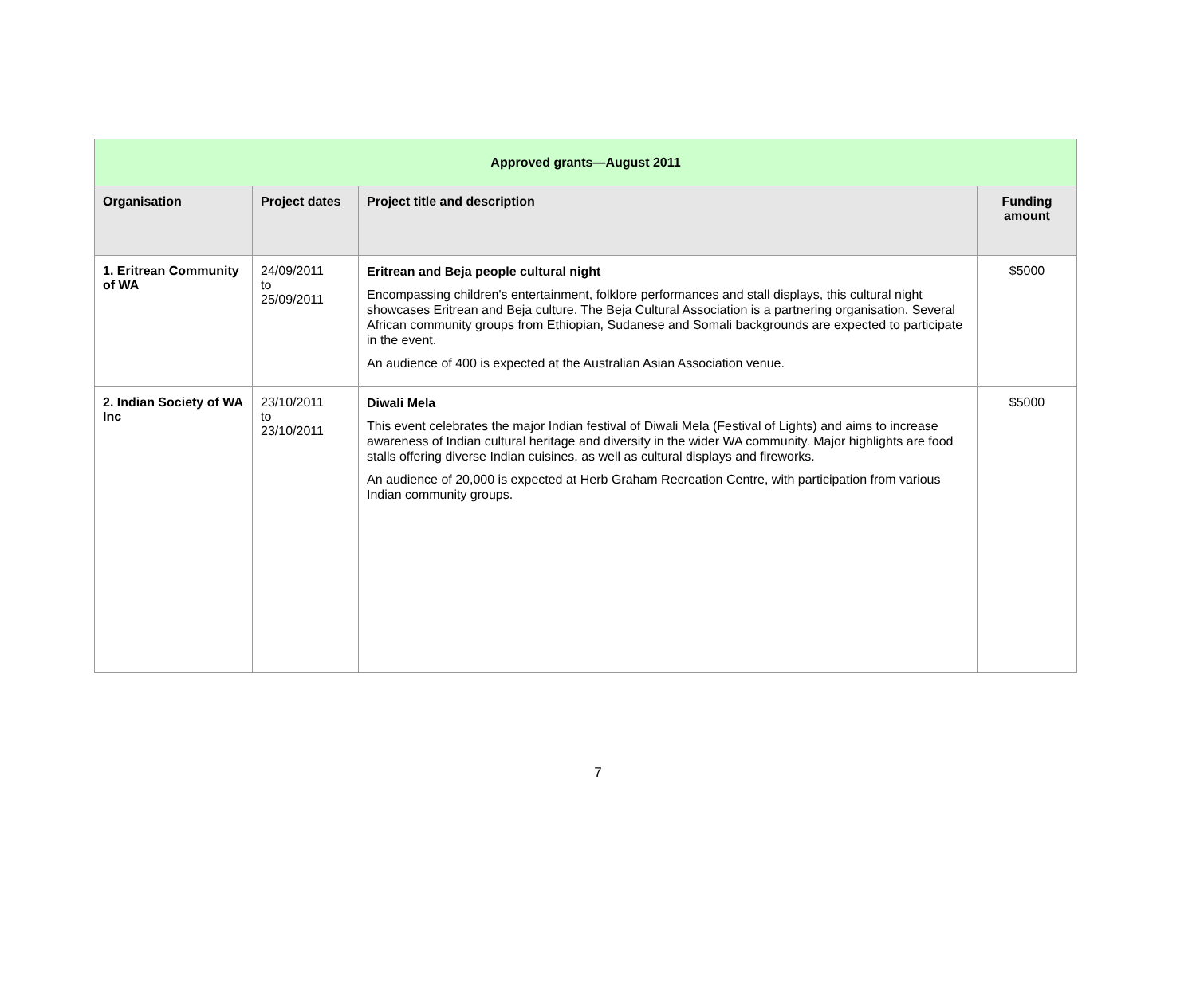| Approved grants—August 2011 | | | |
| --- | --- | --- | --- |
| Organisation | Project dates | Project title and description | Funding amount |
| 1. Eritrean Community of WA | 24/09/2011 to 25/09/2011 | Eritrean and Beja people cultural night Encompassing children's entertainment, folklore performances and stall displays, this cultural night showcases Eritrean and Beja culture. The Beja Cultural Association is a partnering organisation. Several African community groups from Ethiopian, Sudanese and Somali backgrounds are expected to participate in the event. An audience of 400 is expected at the Australian Asian Association venue. | $5000 |
| 2. Indian Society of WA Inc | 23/10/2011 to 23/10/2011 | Diwali Mela This event celebrates the major Indian festival of Diwali Mela (Festival of Lights) and aims to increase awareness of Indian cultural heritage and diversity in the wider WA community. Major highlights are food stalls offering diverse Indian cuisines, as well as cultural displays and fireworks. An audience of 20,000 is expected at Herb Graham Recreation Centre, with participation from various Indian community groups. | $5000 |
7